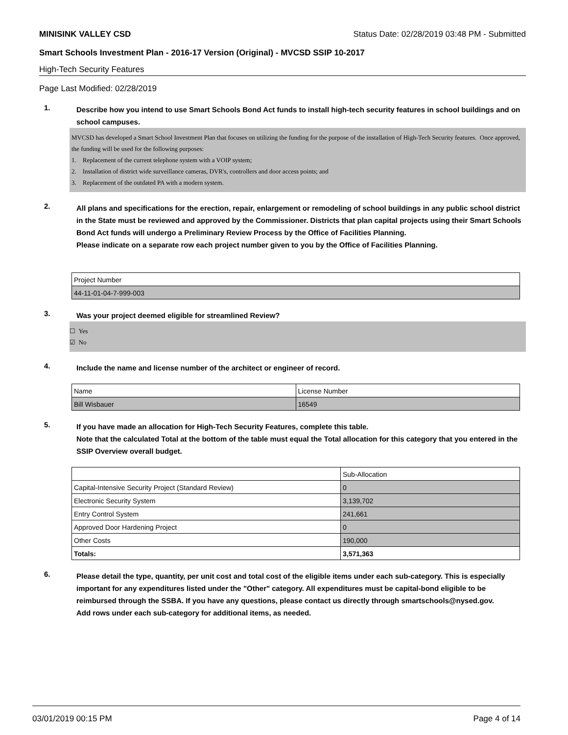MINISINK VALLEY CSD Status Date: 02/28/2019 03:48 PM - Submitted
Smart Schools Investment Plan - 2016-17 Version (Original) - MVCSD SSIP 10-2017
High-Tech Security Features
Page Last Modified: 02/28/2019
1. Describe how you intend to use Smart Schools Bond Act funds to install high-tech security features in school buildings and on school campuses.
MVCSD has developed a Smart School Investment Plan that focuses on utilizing the funding for the purpose of the installation of High-Tech Security features. Once approved, the funding will be used for the following purposes:
1. Replacement of the current telephone system with a VOIP system;
2. Installation of district wide surveillance cameras, DVR's, controllers and door access points; and
3. Replacement of the outdated PA with a modern system.
2. All plans and specifications for the erection, repair, enlargement or remodeling of school buildings in any public school district in the State must be reviewed and approved by the Commissioner. Districts that plan capital projects using their Smart Schools Bond Act funds will undergo a Preliminary Review Process by the Office of Facilities Planning.
Please indicate on a separate row each project number given to you by the Office of Facilities Planning.
| Project Number |
| 44-11-01-04-7-999-003 |
3. Was your project deemed eligible for streamlined Review?
☐ Yes
☑ No
4. Include the name and license number of the architect or engineer of record.
| Name | License Number |
| Bill Wisbauer | 16549 |
5. If you have made an allocation for High-Tech Security Features, complete this table.
Note that the calculated Total at the bottom of the table must equal the Total allocation for this category that you entered in the SSIP Overview overall budget.
| | Sub-Allocation |
| Capital-Intensive Security Project (Standard Review) | 0 |
| Electronic Security System | 3,139,702 |
| Entry Control System | 241,661 |
| Approved Door Hardening Project | 0 |
| Other Costs | 190,000 |
| Totals: | 3,571,363 |
6. Please detail the type, quantity, per unit cost and total cost of the eligible items under each sub-category. This is especially important for any expenditures listed under the "Other" category. All expenditures must be capital-bond eligible to be reimbursed through the SSBA. If you have any questions, please contact us directly through smartschools@nysed.gov.
Add rows under each sub-category for additional items, as needed.
03/01/2019 00:15 PM Page 4 of 14